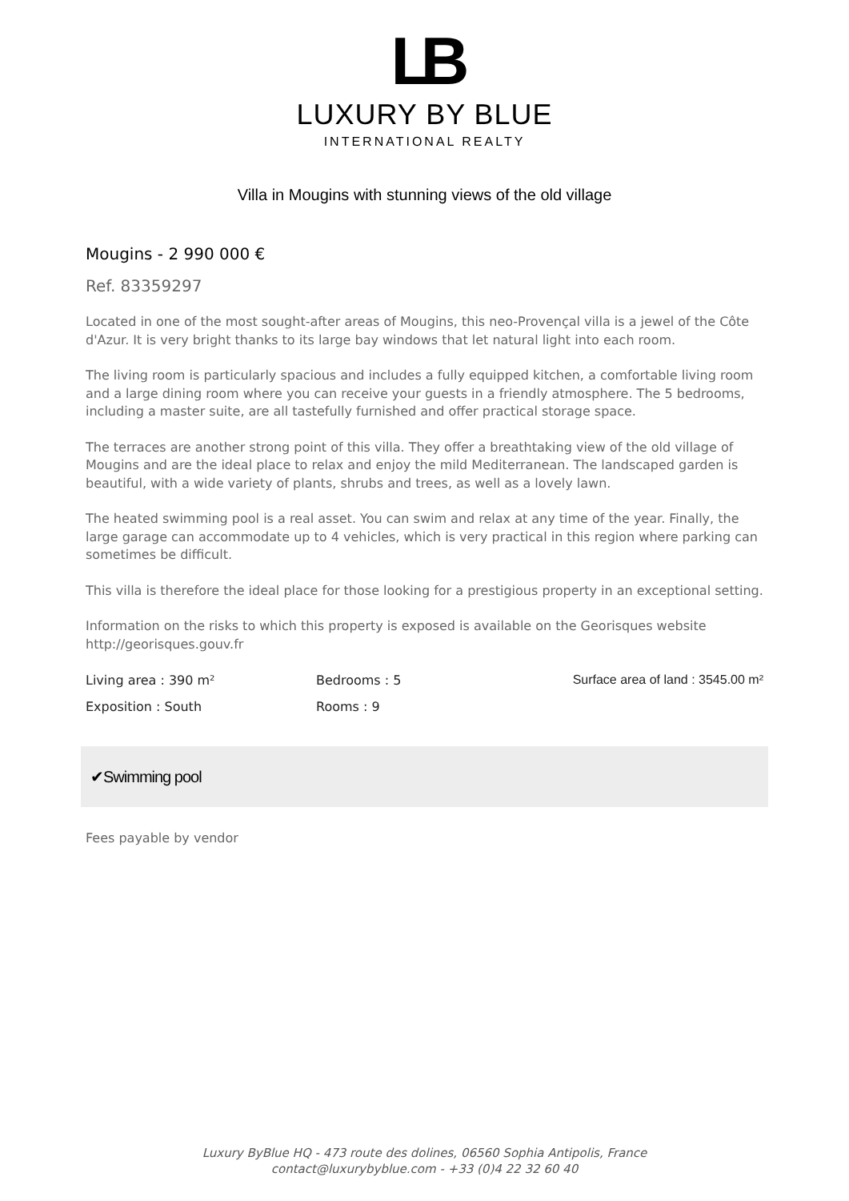LB
LUXURY BY BLUE
INTERNATIONAL REALTY
Villa in Mougins with stunning views of the old village
Mougins - 2 990 000 €
Ref. 83359297
Located in one of the most sought-after areas of Mougins, this neo-Provençal villa is a jewel of the Côte d'Azur. It is very bright thanks to its large bay windows that let natural light into each room.
The living room is particularly spacious and includes a fully equipped kitchen, a comfortable living room and a large dining room where you can receive your guests in a friendly atmosphere. The 5 bedrooms, including a master suite, are all tastefully furnished and offer practical storage space.
The terraces are another strong point of this villa. They offer a breathtaking view of the old village of Mougins and are the ideal place to relax and enjoy the mild Mediterranean. The landscaped garden is beautiful, with a wide variety of plants, shrubs and trees, as well as a lovely lawn.
The heated swimming pool is a real asset. You can swim and relax at any time of the year. Finally, the large garage can accommodate up to 4 vehicles, which is very practical in this region where parking can sometimes be difficult.
This villa is therefore the ideal place for those looking for a prestigious property in an exceptional setting.
Information on the risks to which this property is exposed is available on the Georisques website http://georisques.gouv.fr
Living area : 390 m²
Bedrooms : 5
Surface area of land : 3545.00 m²
Exposition : South
Rooms : 9
✔Swimming pool
Fees payable by vendor
Luxury ByBlue HQ - 473 route des dolines, 06560 Sophia Antipolis, France
contact@luxurybyblue.com - +33 (0)4 22 32 60 40